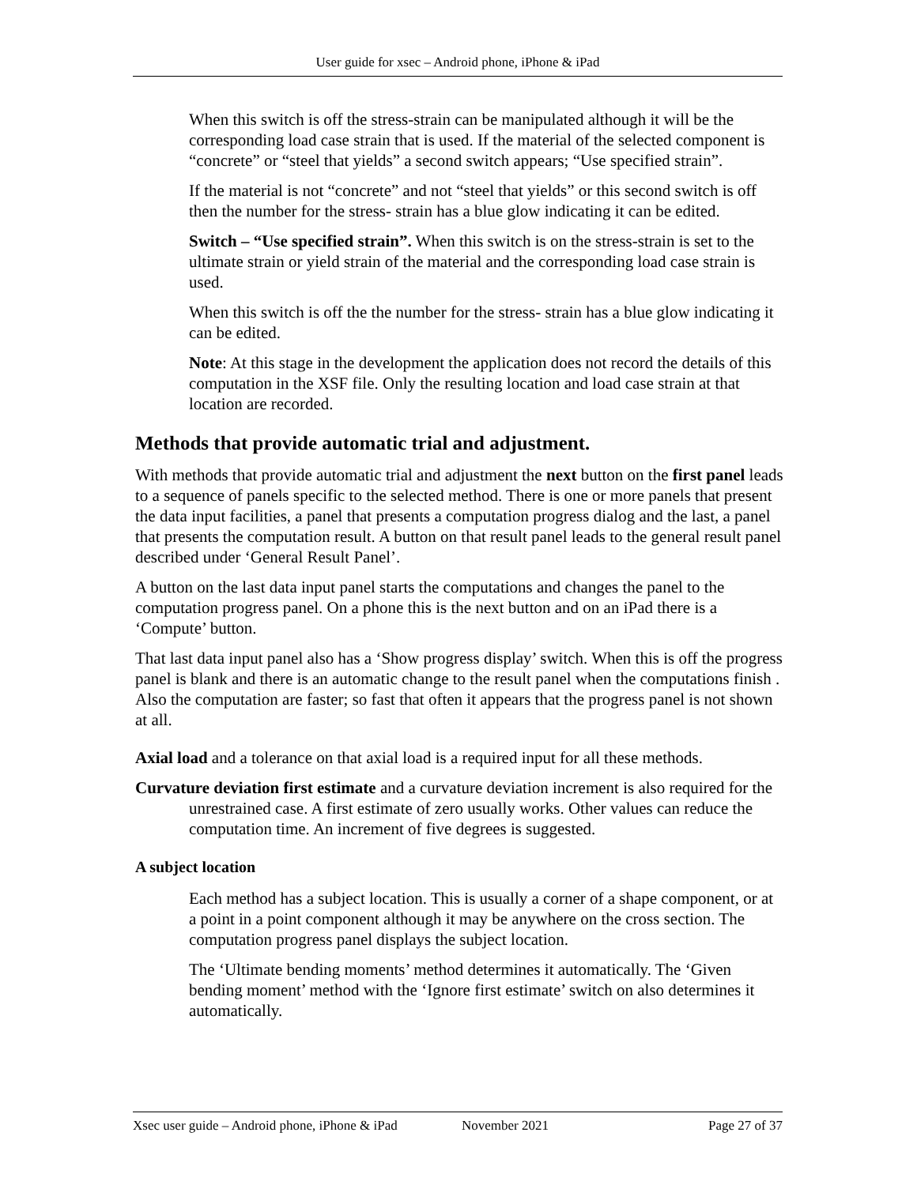User guide for xsec – Android phone, iPhone & iPad
When this switch is off the stress-strain can be manipulated although it will be the corresponding load case strain that is used. If the material of the selected component is “concrete” or “steel that yields” a second switch appears; “Use specified strain”.
If the material is not “concrete” and not “steel that yields” or this second switch is off then the number for the stress- strain has a blue glow indicating it can be edited.
Switch – “Use specified strain”. When this switch is on the stress-strain is set to the ultimate strain or yield strain of the material and the corresponding load case strain is used.
When this switch is off the the number for the stress- strain has a blue glow indicating it can be edited.
Note: At this stage in the development the application does not record the details of this computation in the XSF file. Only the resulting location and load case strain at that location are recorded.
Methods that provide automatic trial and adjustment.
With methods that provide automatic trial and adjustment the next button on the first panel leads to a sequence of panels specific to the selected method. There is one or more panels that present the data input facilities, a panel that presents a computation progress dialog and the last, a panel that presents the computation result. A button on that result panel leads to the general result panel described under ‘General Result Panel’.
A button on the last data input panel starts the computations and changes the panel to the computation progress panel. On a phone this is the next button and on an iPad there is a ‘Compute’ button.
That last data input panel also has a ‘Show progress display’ switch. When this is off the progress panel is blank and there is an automatic change to the result panel when the computations finish . Also the computation are faster; so fast that often it appears that the progress panel is not shown at all.
Axial load and a tolerance on that axial load is a required input for all these methods.
Curvature deviation first estimate and a curvature deviation increment is also required for the unrestrained case. A first estimate of zero usually works. Other values can reduce the computation time. An increment of five degrees is suggested.
A subject location
Each method has a subject location. This is usually a corner of a shape component, or at a point in a point component although it may be anywhere on the cross section. The computation progress panel displays the subject location.
The ‘Ultimate bending moments’ method determines it automatically. The ‘Given bending moment’ method with the ‘Ignore first estimate’ switch on also determines it automatically.
Xsec user guide – Android phone, iPhone & iPad November 2021 Page 27 of 37